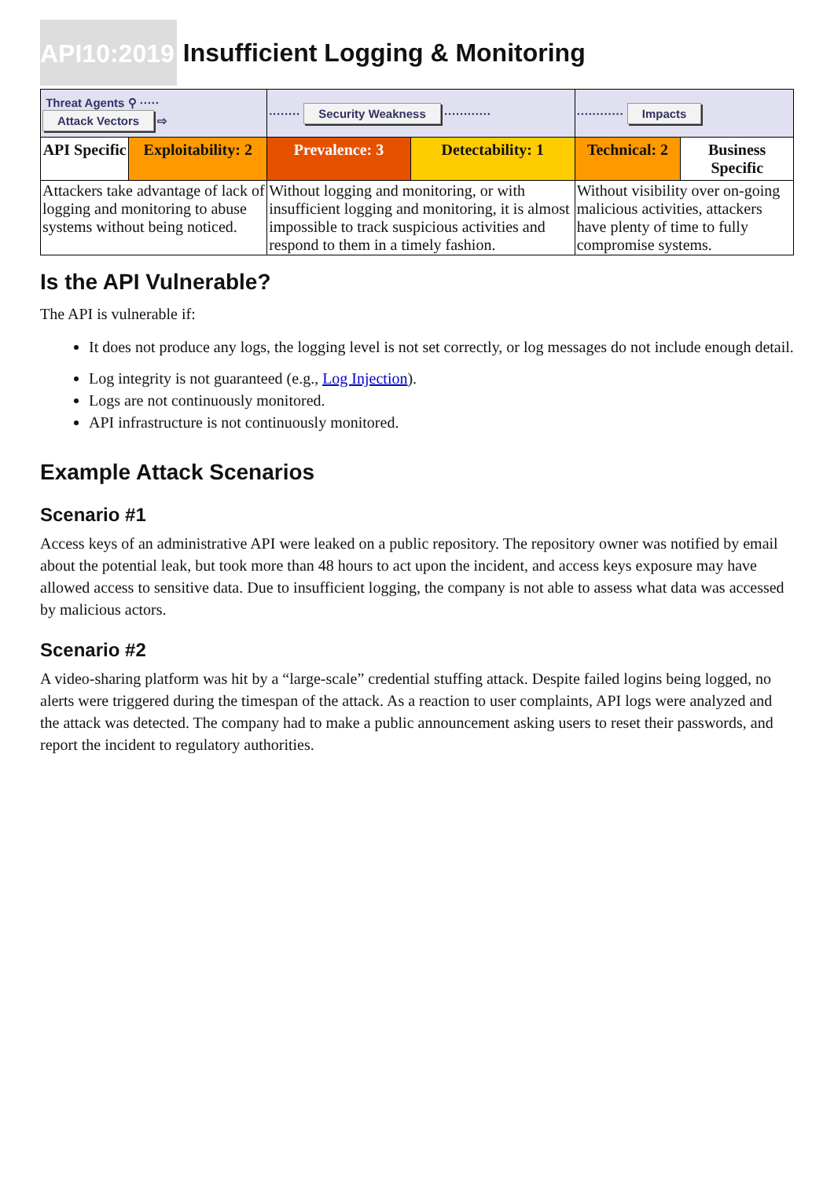API10:2019 Insufficient Logging & Monitoring
| Threat Agents ⚲ ····· Attack Vectors ⇨ | | ········ Security Weakness ············ | | ············ Impacts | |
| API Specific | Exploitability: 2 | Prevalence: 3 | Detectability: 1 | Technical: 2 | Business Specific |
| Attackers take advantage of lack of logging and monitoring to abuse systems without being noticed. | | Without logging and monitoring, or with insufficient logging and monitoring, it is almost impossible to track suspicious activities and respond to them in a timely fashion. | | Without visibility over on-going malicious activities, attackers have plenty of time to fully compromise systems. | |
Is the API Vulnerable?
The API is vulnerable if:
It does not produce any logs, the logging level is not set correctly, or log messages do not include enough detail.
Log integrity is not guaranteed (e.g., Log Injection).
Logs are not continuously monitored.
API infrastructure is not continuously monitored.
Example Attack Scenarios
Scenario #1
Access keys of an administrative API were leaked on a public repository. The repository owner was notified by email about the potential leak, but took more than 48 hours to act upon the incident, and access keys exposure may have allowed access to sensitive data. Due to insufficient logging, the company is not able to assess what data was accessed by malicious actors.
Scenario #2
A video-sharing platform was hit by a “large-scale” credential stuffing attack. Despite failed logins being logged, no alerts were triggered during the timespan of the attack. As a reaction to user complaints, API logs were analyzed and the attack was detected. The company had to make a public announcement asking users to reset their passwords, and report the incident to regulatory authorities.